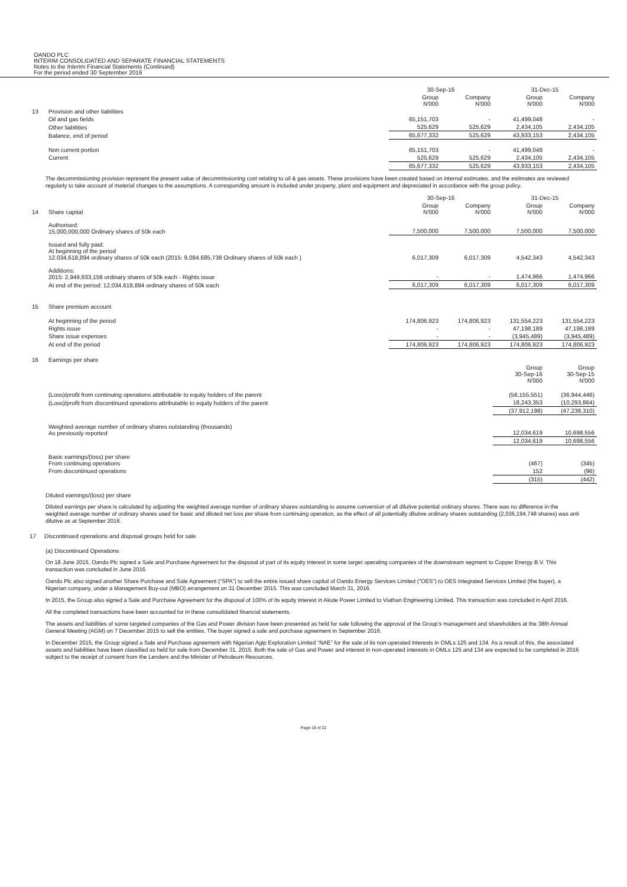OANDO PLC
INTERIM CONSOLIDATED AND SEPARATE FINANCIAL STATEMENTS
Notes to the Interim Financial Statements (Continued)
For the period ended 30 September 2016
| | | 30-Sep-16 | | 31-Dec-15 | |
| | | Group N'000 | Company N'000 | Group N'000 | Company N'000 |
| 13 | Provision and other liabilities | | | | |
| | Oil and gas fields | 65,151,703 | - | 41,499,048 | - |
| | Other liabilities | 525,629 | 525,629 | 2,434,105 | 2,434,105 |
| | Balance, end of period | 65,677,332 | 525,629 | 43,933,153 | 2,434,105 |
| | Non current portion | 65,151,703 | - | 41,499,048 | - |
| | Current | 525,629 | 525,629 | 2,434,105 | 2,434,105 |
| | | 65,677,332 | 525,629 | 43,933,153 | 2,434,105 |
The decommissioning provision represent the present value of decommissioning cost relating to oil & gas assets. These provisions have been created based on internal estimates, and the estimates are reviewed regularly to take account of material changes to the assumptions. A corresponding amount is included under property, plant and equipment and depreciated in accordance with the group policy.
| | | 30-Sep-16 | | 31-Dec-15 | |
| 14 | Share capital | Group N'000 | Company N'000 | Group N'000 | Company N'000 |
| | Authorised: 15,000,000,000 Ordinary shares of 50k each | 7,500,000 | 7,500,000 | 7,500,000 | 7,500,000 |
| | Issued and fully paid: At beginning of the period 12,034,618,894 ordinary shares of 50k each (2015: 9,084,685,738 Ordinary shares of 50k each ) | 6,017,309 | 6,017,309 | 4,542,343 | 4,542,343 |
| | Additions: 2015: 2,949,933,156 ordinary shares of 50k each - Rights issue | - | - | 1,474,966 | 1,474,966 |
| | At end of the period: 12,034,618,894 ordinary shares of 50k each | 6,017,309 | 6,017,309 | 6,017,309 | 6,017,309 |
| 15 | Share premium account | | | | |
| | At beginning of the period | 174,806,923 | 174,806,923 | 131,554,223 | 131,554,223 |
| | Rights issue | - | - | 47,198,189 | 47,198,189 |
| | Share issue expenses | - | - | (3,945,489) | (3,945,489) |
| | At end of the period | 174,806,923 | 174,806,923 | 174,806,923 | 174,806,923 |
| 16 | Earnings per share | | | | |
| | | | | Group 30-Sep-16 N'000 | Group 30-Sep-15 N'000 |
| | (Loss)/profit from continuing operations attributable to equity holders of the parent | | | (56,155,551) | (36,944,446) |
| | (Loss)/profit from discontinued operations attributable to equity holders of the parent | | | 18,243,353 | (10,293,864) |
| | | | | (37,912,198) | (47,238,310) |
| | Weighted average number of ordinary shares outstanding (thousands) As previously reported | | | 12,034,619 | 10,698,556 |
| | | | | 12,034,619 | 10,698,556 |
| | Basic earnings/(loss) per share From continuing operations | | | (467) | (345) |
| | From discontinued operations | | | 152 | (96) |
| | | | | (315) | (442) |
Diluted earnings/(loss) per share
Diluted earnings per share is calculated by adjusting the weighted average number of ordinary shares outstanding to assume conversion of all dilutive potential ordinary shares. There was no difference in the weighted average number of ordinary shares used for basic and diluted net loss per share from continuing operation, as the effect of all potentially dilutive ordinary shares outstanding (2,036,194,748 shares) was anti dilutive as at September 2016.
17 Discontinued operations and disposal groups held for sale
(a) Discontinued Operations
On 18 June 2015, Oando Plc signed a Sale and Purchase Agreement for the disposal of part of its equity interest in some target operating companies of the downstream segment to Copper Energy B.V. This transaction was concluded in June 2016.
Oando Plc also signed another Share Purchase and Sale Agreement (“SPA”) to sell the entire issued share capital of Oando Energy Services Limited ("OES") to OES Integrated Services Limited (the buyer), a Nigerian company, under a Management Buy-out (MBO) arrangement on 31 December 2015. This was concluded March 31, 2016.
In 2015, the Group also signed a Sale and Purchase Agreement for the disposal of 100% of its equity interest in Akute Power Limited to Viathan Engineering Limited. This transaction was concluded in April 2016.
All the completed transactions have been accounted for in these consolidated financial statements.
The assets and liabilities of some targeted companies of the Gas and Power division have been presented as held for sale following the approval of the Group’s management and shareholders at the 38th Annual General Meeting (AGM) on 7 December 2015 to sell the entities. The buyer signed a sale and purchase agreement in September 2016.
In December 2015, the Group signed a Sale and Purchase agreement with Nigerian Agip Exploration Limited “NAE” for the sale of its non-operated interests in OMLs 125 and 134. As a result of this, the associated assets and liabilities have been classified as held for sale from December 31, 2015. Both the sale of Gas and Power and interest in non-operated interests in OMLs 125 and 134 are expected to be completed in 2016 subject to the receipt of consent from the Lenders and the Minister of Petroleum Resources.
Page 18 of 22